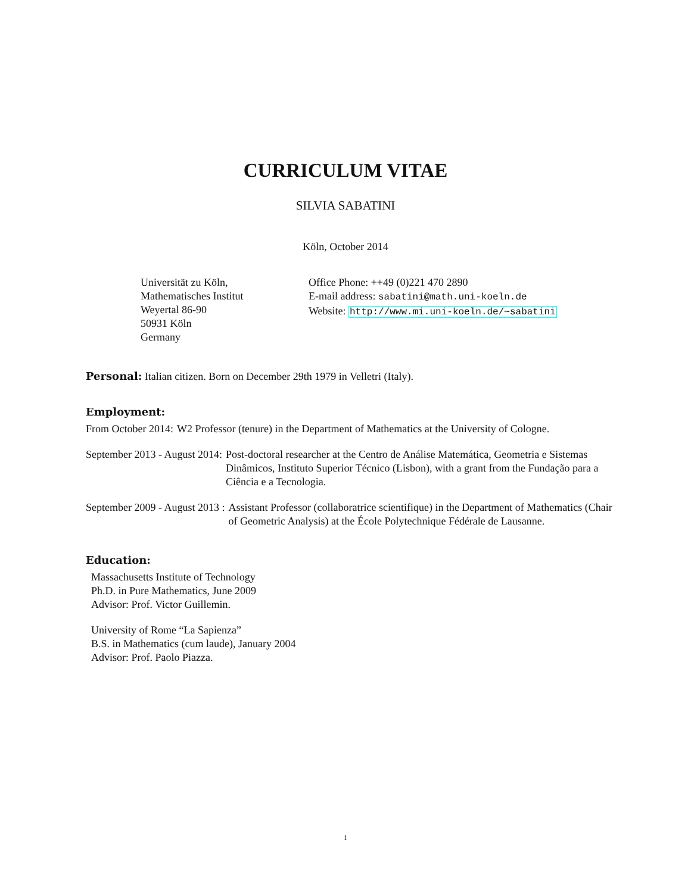CURRICULUM VITAE
SILVIA SABATINI
Köln, October 2014
Universität zu Köln,
Mathematisches Institut
Weyertal 86-90
50931 Köln
Germany
Office Phone: ++49 (0)221 470 2890
E-mail address: sabatini@math.uni-koeln.de
Website: http://www.mi.uni-koeln.de/∼sabatini
Personal: Italian citizen. Born on December 29th 1979 in Velletri (Italy).
Employment:
From October 2014: W2 Professor (tenure) in the Department of Mathematics at the University of Cologne.
September 2013 - August 2014: Post-doctoral researcher at the Centro de Análise Matemática, Geometria e Sistemas Dinâmicos, Instituto Superior Técnico (Lisbon), with a grant from the Fundação para a Ciência e a Tecnologia.
September 2009 - August 2013 : Assistant Professor (collaboratrice scientifique) in the Department of Mathematics (Chair of Geometric Analysis) at the École Polytechnique Fédérale de Lausanne.
Education:
Massachusetts Institute of Technology
Ph.D. in Pure Mathematics, June 2009
Advisor: Prof. Victor Guillemin.
University of Rome “La Sapienza”
B.S. in Mathematics (cum laude), January 2004
Advisor: Prof. Paolo Piazza.
1